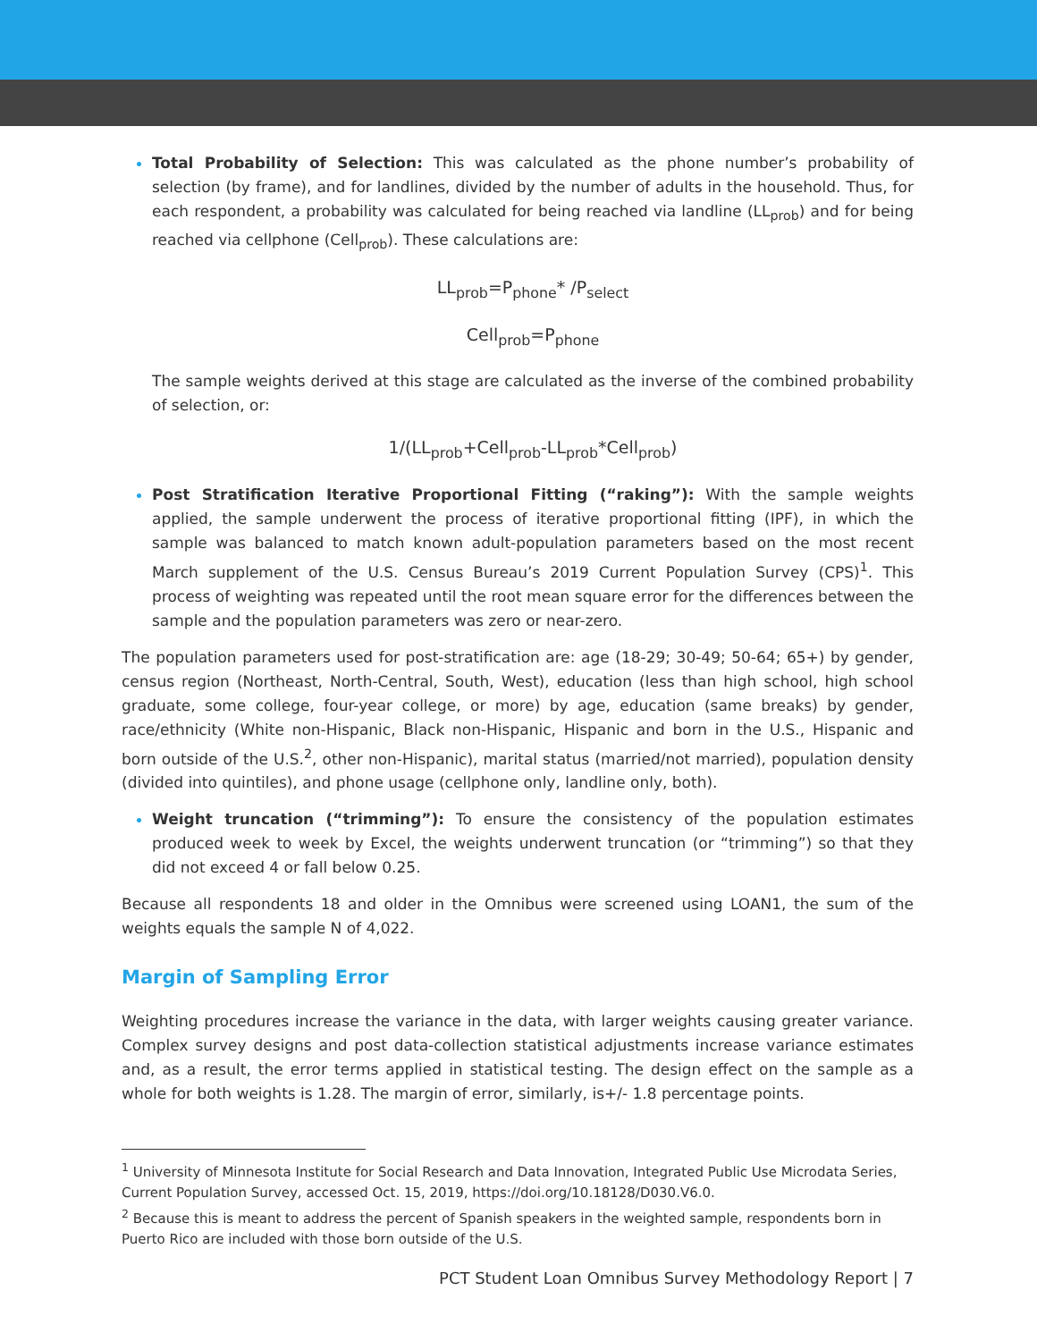Total Probability of Selection: This was calculated as the phone number’s probability of selection (by frame), and for landlines, divided by the number of adults in the household. Thus, for each respondent, a probability was calculated for being reached via landline (LL<sub>prob</sub>) and for being reached via cellphone (Cell<sub>prob</sub>). These calculations are:
LL<sub>prob</sub>=P<sub>phone</sub>* /P<sub>select</sub>
Cell<sub>prob</sub>=P<sub>phone</sub>
The sample weights derived at this stage are calculated as the inverse of the combined probability of selection, or:
1/(LL<sub>prob</sub>+Cell<sub>prob</sub>-LL<sub>prob</sub>*Cell<sub>prob</sub>)
Post Stratification Iterative Proportional Fitting (“raking”): With the sample weights applied, the sample underwent the process of iterative proportional fitting (IPF), in which the sample was balanced to match known adult-population parameters based on the most recent March supplement of the U.S. Census Bureau’s 2019 Current Population Survey (CPS)<sup>1</sup>. This process of weighting was repeated until the root mean square error for the differences between the sample and the population parameters was zero or near-zero.
The population parameters used for post-stratification are: age (18-29; 30-49; 50-64; 65+) by gender, census region (Northeast, North-Central, South, West), education (less than high school, high school graduate, some college, four-year college, or more) by age, education (same breaks) by gender, race/ethnicity (White non-Hispanic, Black non-Hispanic, Hispanic and born in the U.S., Hispanic and born outside of the U.S.<sup>2</sup>, other non-Hispanic), marital status (married/not married), population density (divided into quintiles), and phone usage (cellphone only, landline only, both).
Weight truncation (“trimming”): To ensure the consistency of the population estimates produced week to week by Excel, the weights underwent truncation (or “trimming”) so that they did not exceed 4 or fall below 0.25.
Because all respondents 18 and older in the Omnibus were screened using LOAN1, the sum of the weights equals the sample N of 4,022.
Margin of Sampling Error
Weighting procedures increase the variance in the data, with larger weights causing greater variance. Complex survey designs and post data-collection statistical adjustments increase variance estimates and, as a result, the error terms applied in statistical testing. The design effect on the sample as a whole for both weights is 1.28. The margin of error, similarly, is+/- 1.8 percentage points.
<sup>1</sup> University of Minnesota Institute for Social Research and Data Innovation, Integrated Public Use Microdata Series, Current Population Survey, accessed Oct. 15, 2019, https://doi.org/10.18128/D030.V6.0.
<sup>2</sup> Because this is meant to address the percent of Spanish speakers in the weighted sample, respondents born in Puerto Rico are included with those born outside of the U.S.
PCT Student Loan Omnibus Survey Methodology Report | 7